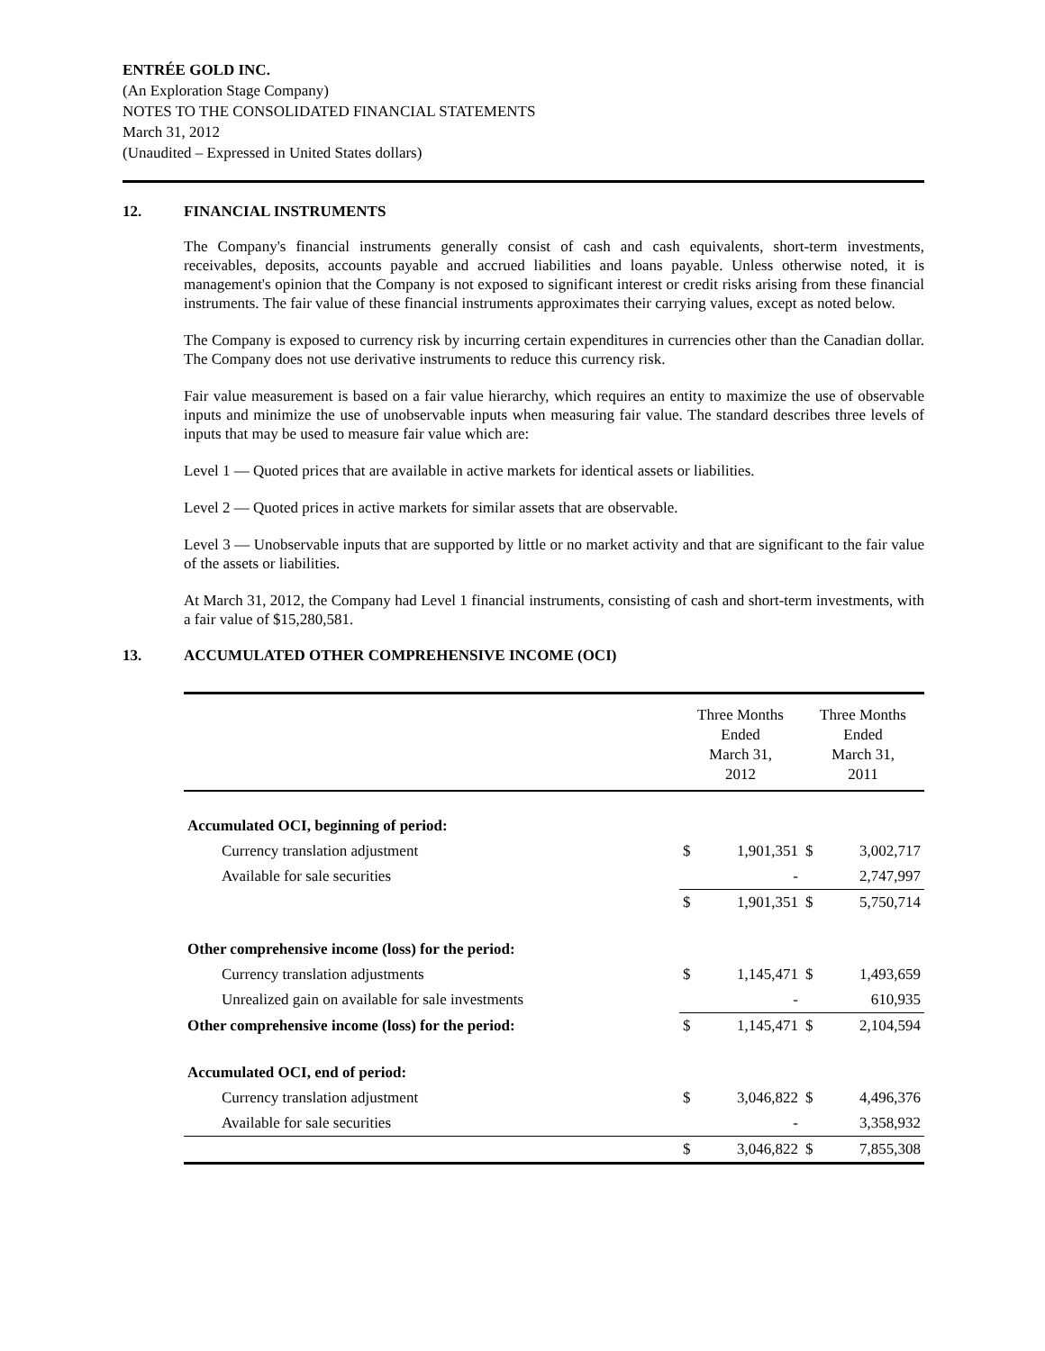ENTRÉE GOLD INC.
(An Exploration Stage Company)
NOTES TO THE CONSOLIDATED FINANCIAL STATEMENTS
March 31, 2012
(Unaudited – Expressed in United States dollars)
12. FINANCIAL INSTRUMENTS
The Company's financial instruments generally consist of cash and cash equivalents, short-term investments, receivables, deposits, accounts payable and accrued liabilities and loans payable. Unless otherwise noted, it is management's opinion that the Company is not exposed to significant interest or credit risks arising from these financial instruments. The fair value of these financial instruments approximates their carrying values, except as noted below.
The Company is exposed to currency risk by incurring certain expenditures in currencies other than the Canadian dollar. The Company does not use derivative instruments to reduce this currency risk.
Fair value measurement is based on a fair value hierarchy, which requires an entity to maximize the use of observable inputs and minimize the use of unobservable inputs when measuring fair value. The standard describes three levels of inputs that may be used to measure fair value which are:
Level 1 — Quoted prices that are available in active markets for identical assets or liabilities.
Level 2 — Quoted prices in active markets for similar assets that are observable.
Level 3 — Unobservable inputs that are supported by little or no market activity and that are significant to the fair value of the assets or liabilities.
At March 31, 2012, the Company had Level 1 financial instruments, consisting of cash and short-term investments, with a fair value of $15,280,581.
13. ACCUMULATED OTHER COMPREHENSIVE INCOME (OCI)
| | Three Months Ended March 31, 2012 | | Three Months Ended March 31, 2011 | |
| --- | --- | --- | --- | --- |
| Accumulated OCI, beginning of period: | | | | |
| Currency translation adjustment | $ | 1,901,351 | $ | 3,002,717 |
| Available for sale securities | | - | | 2,747,997 |
| | $ | 1,901,351 | $ | 5,750,714 |
| Other comprehensive income (loss) for the period: | | | | |
| Currency translation adjustments | $ | 1,145,471 | $ | 1,493,659 |
| Unrealized gain on available for sale investments | | - | | 610,935 |
| Other comprehensive income (loss) for the period: | $ | 1,145,471 | $ | 2,104,594 |
| Accumulated OCI, end of period: | | | | |
| Currency translation adjustment | $ | 3,046,822 | $ | 4,496,376 |
| Available for sale securities | | - | | 3,358,932 |
| | $ | 3,046,822 | $ | 7,855,308 |